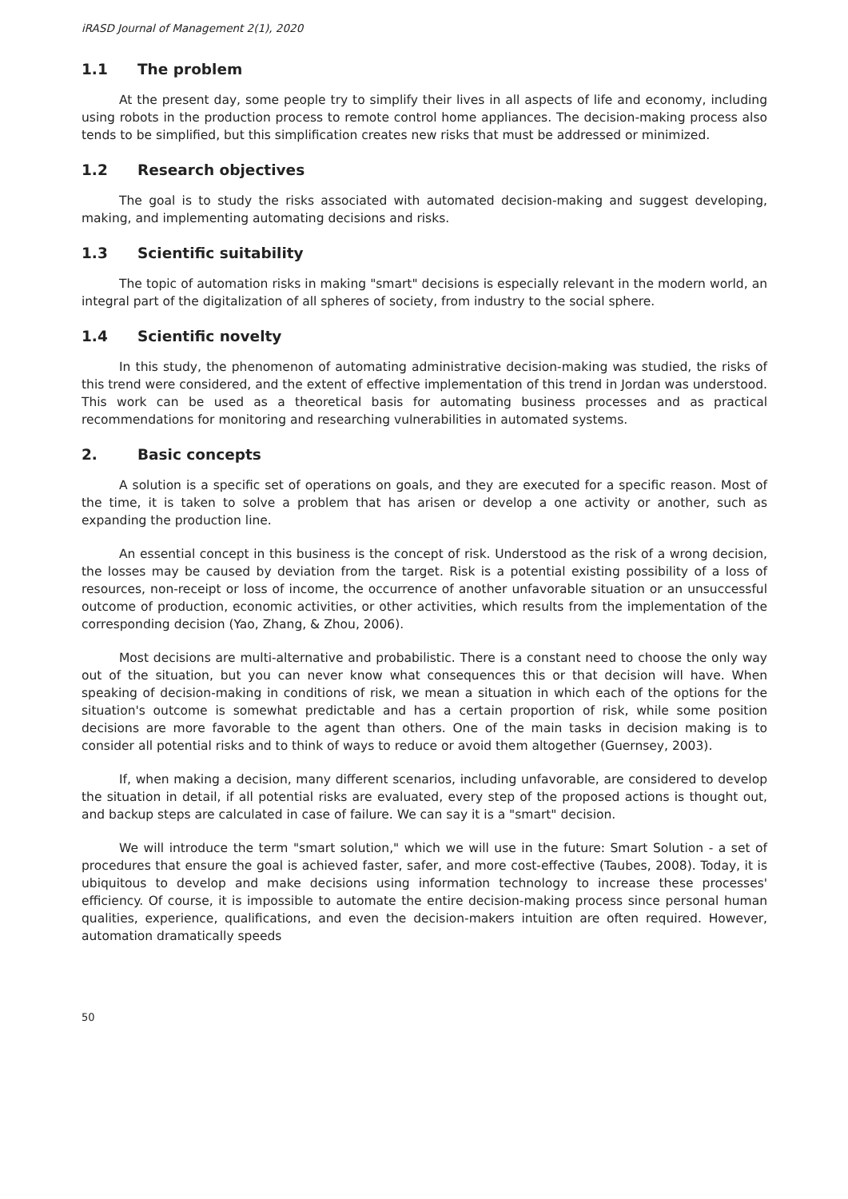iRASD Journal of Management 2(1), 2020
1.1 The problem
At the present day, some people try to simplify their lives in all aspects of life and economy, including using robots in the production process to remote control home appliances. The decision-making process also tends to be simplified, but this simplification creates new risks that must be addressed or minimized.
1.2 Research objectives
The goal is to study the risks associated with automated decision-making and suggest developing, making, and implementing automating decisions and risks.
1.3 Scientific suitability
The topic of automation risks in making "smart" decisions is especially relevant in the modern world, an integral part of the digitalization of all spheres of society, from industry to the social sphere.
1.4 Scientific novelty
In this study, the phenomenon of automating administrative decision-making was studied, the risks of this trend were considered, and the extent of effective implementation of this trend in Jordan was understood. This work can be used as a theoretical basis for automating business processes and as practical recommendations for monitoring and researching vulnerabilities in automated systems.
2. Basic concepts
A solution is a specific set of operations on goals, and they are executed for a specific reason. Most of the time, it is taken to solve a problem that has arisen or develop a one activity or another, such as expanding the production line.
An essential concept in this business is the concept of risk. Understood as the risk of a wrong decision, the losses may be caused by deviation from the target. Risk is a potential existing possibility of a loss of resources, non-receipt or loss of income, the occurrence of another unfavorable situation or an unsuccessful outcome of production, economic activities, or other activities, which results from the implementation of the corresponding decision (Yao, Zhang, & Zhou, 2006).
Most decisions are multi-alternative and probabilistic. There is a constant need to choose the only way out of the situation, but you can never know what consequences this or that decision will have. When speaking of decision-making in conditions of risk, we mean a situation in which each of the options for the situation's outcome is somewhat predictable and has a certain proportion of risk, while some position decisions are more favorable to the agent than others. One of the main tasks in decision making is to consider all potential risks and to think of ways to reduce or avoid them altogether (Guernsey, 2003).
If, when making a decision, many different scenarios, including unfavorable, are considered to develop the situation in detail, if all potential risks are evaluated, every step of the proposed actions is thought out, and backup steps are calculated in case of failure. We can say it is a "smart" decision.
We will introduce the term "smart solution," which we will use in the future: Smart Solution - a set of procedures that ensure the goal is achieved faster, safer, and more cost-effective (Taubes, 2008). Today, it is ubiquitous to develop and make decisions using information technology to increase these processes' efficiency. Of course, it is impossible to automate the entire decision-making process since personal human qualities, experience, qualifications, and even the decision-makers intuition are often required. However, automation dramatically speeds
50